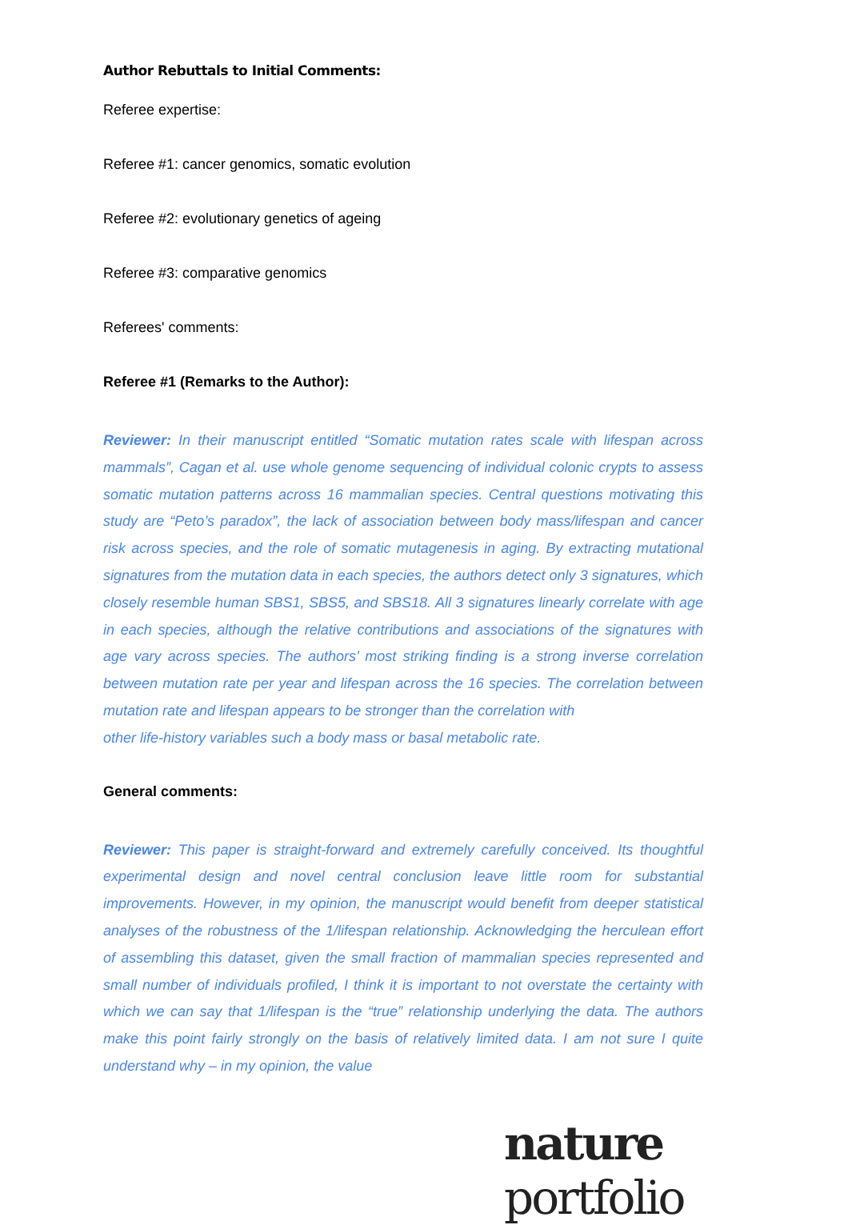Author Rebuttals to Initial Comments:
Referee expertise:
Referee #1: cancer genomics, somatic evolution
Referee #2: evolutionary genetics of ageing
Referee #3: comparative genomics
Referees' comments:
Referee #1 (Remarks to the Author):
Reviewer: In their manuscript entitled “Somatic mutation rates scale with lifespan across mammals”, Cagan et al. use whole genome sequencing of individual colonic crypts to assess somatic mutation patterns across 16 mammalian species. Central questions motivating this study are “Peto’s paradox”, the lack of association between body mass/lifespan and cancer risk across species, and the role of somatic mutagenesis in aging. By extracting mutational signatures from the mutation data in each species, the authors detect only 3 signatures, which closely resemble human SBS1, SBS5, and SBS18. All 3 signatures linearly correlate with age in each species, although the relative contributions and associations of the signatures with age vary across species. The authors’ most striking finding is a strong inverse correlation between mutation rate per year and lifespan across the 16 species. The correlation between mutation rate and lifespan appears to be stronger than the correlation with
other life-history variables such a body mass or basal metabolic rate.
General comments:
Reviewer: This paper is straight-forward and extremely carefully conceived. Its thoughtful experimental design and novel central conclusion leave little room for substantial improvements. However, in my opinion, the manuscript would benefit from deeper statistical analyses of the robustness of the 1/lifespan relationship. Acknowledging the herculean effort of assembling this dataset, given the small fraction of mammalian species represented and small number of individuals profiled, I think it is important to not overstate the certainty with which we can say that 1/lifespan is the “true” relationship underlying the data. The authors make this point fairly strongly on the basis of relatively limited data. I am not sure I quite understand why – in my opinion, the value
nature portfolio